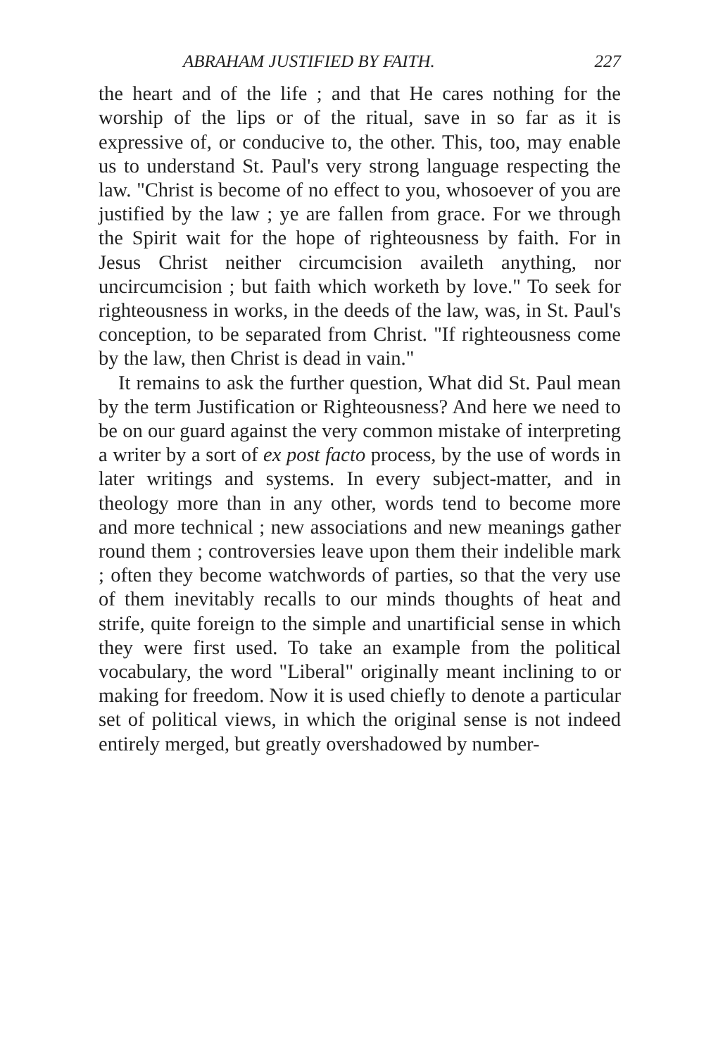ABRAHAM JUSTIFIED BY FAITH. 227
the heart and of the life ; and that He cares nothing for the worship of the lips or of the ritual, save in so far as it is expressive of, or conducive to, the other. This, too, may enable us to understand St. Paul's very strong language respecting the law. "Christ is become of no effect to you, whosoever of you are justified by the law ; ye are fallen from grace. For we through the Spirit wait for the hope of righteousness by faith. For in Jesus Christ neither circumcision availeth anything, nor uncircumcision ; but faith which worketh by love." To seek for righteousness in works, in the deeds of the law, was, in St. Paul's conception, to be separated from Christ. "If righteousness come by the law, then Christ is dead in vain."
It remains to ask the further question, What did St. Paul mean by the term Justification or Righteousness? And here we need to be on our guard against the very common mistake of interpreting a writer by a sort of ex post facto process, by the use of words in later writings and systems. In every subject-matter, and in theology more than in any other, words tend to become more and more technical ; new associations and new meanings gather round them ; controversies leave upon them their indelible mark ; often they become watchwords of parties, so that the very use of them inevitably recalls to our minds thoughts of heat and strife, quite foreign to the simple and unartificial sense in which they were first used. To take an example from the political vocabulary, the word "Liberal" originally meant inclining to or making for freedom. Now it is used chiefly to denote a particular set of political views, in which the original sense is not indeed entirely merged, but greatly overshadowed by number-